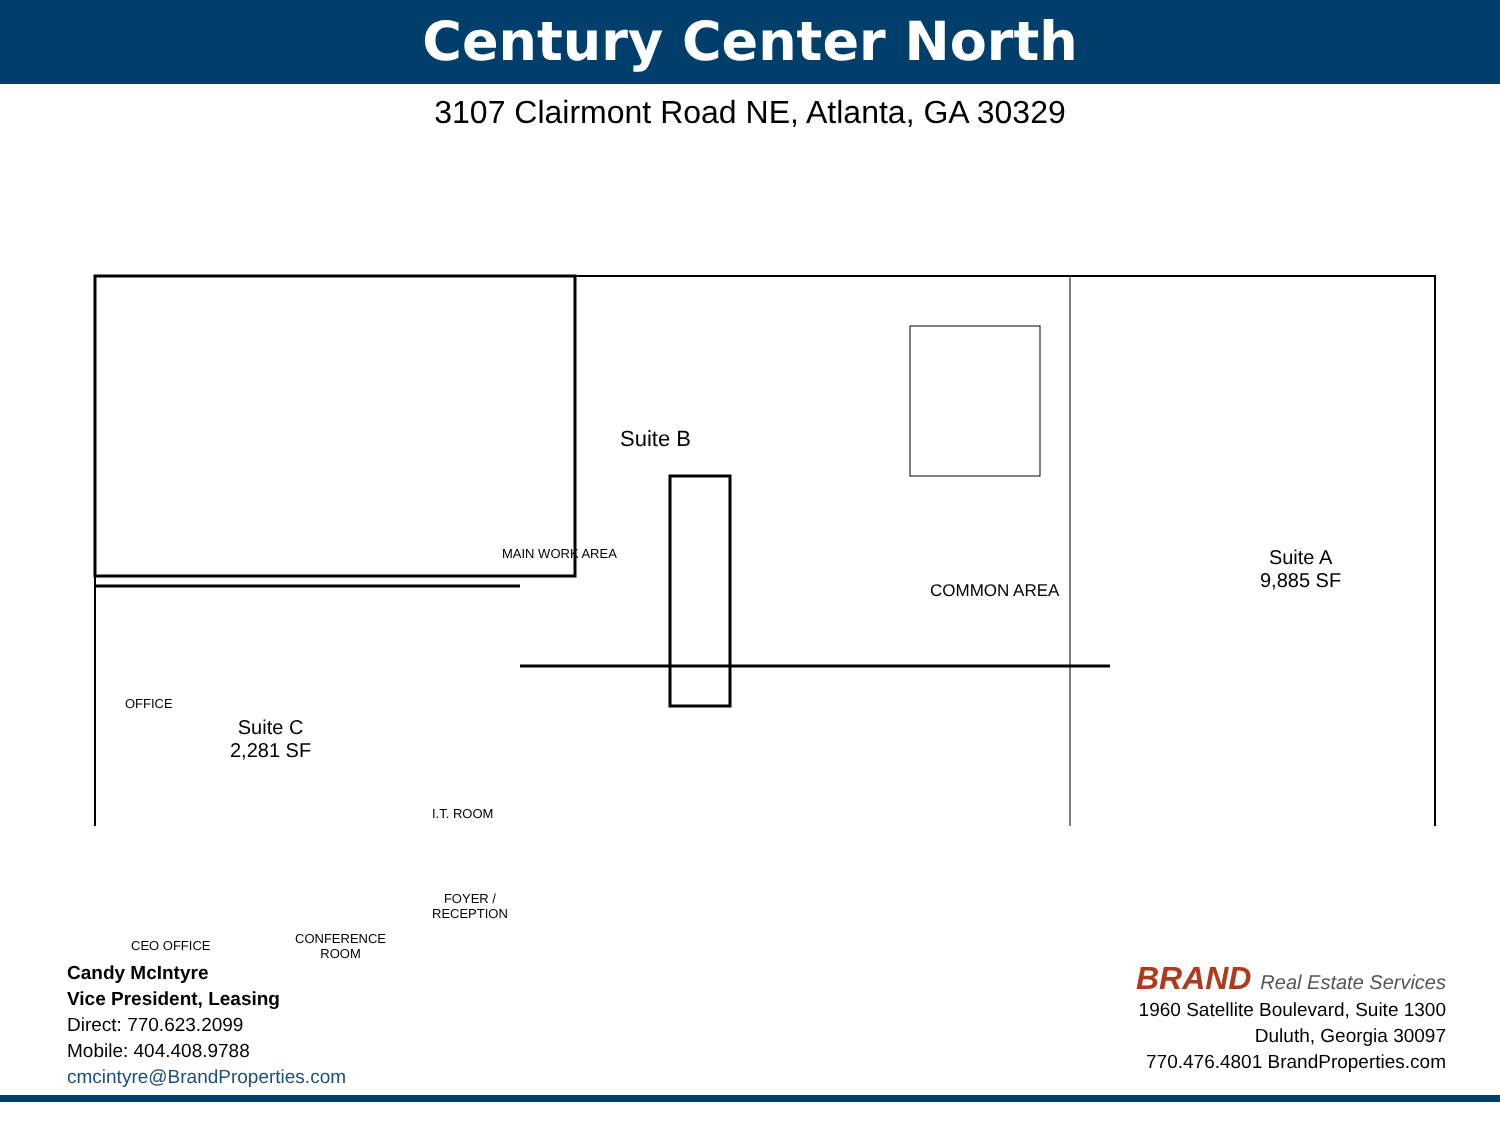Century Center North
3107 Clairmont Road NE, Atlanta, GA 30329
Suite B
MAIN WORK AREA
COMMON AREA
Suite A
9,885 SF
Suite C
2,281 SF
OFFICE
CEO OFFICE
CONFERENCE
ROOM
I.T. ROOM
FOYER /
RECEPTION
Candy McIntyre
Vice President, Leasing
Direct: 770.623.2099
Mobile: 404.408.9788
cmcintyre@BrandProperties.com
BRAND Real Estate Services
1960 Satellite Boulevard, Suite 1300
Duluth, Georgia 30097
770.476.4801 BrandProperties.com